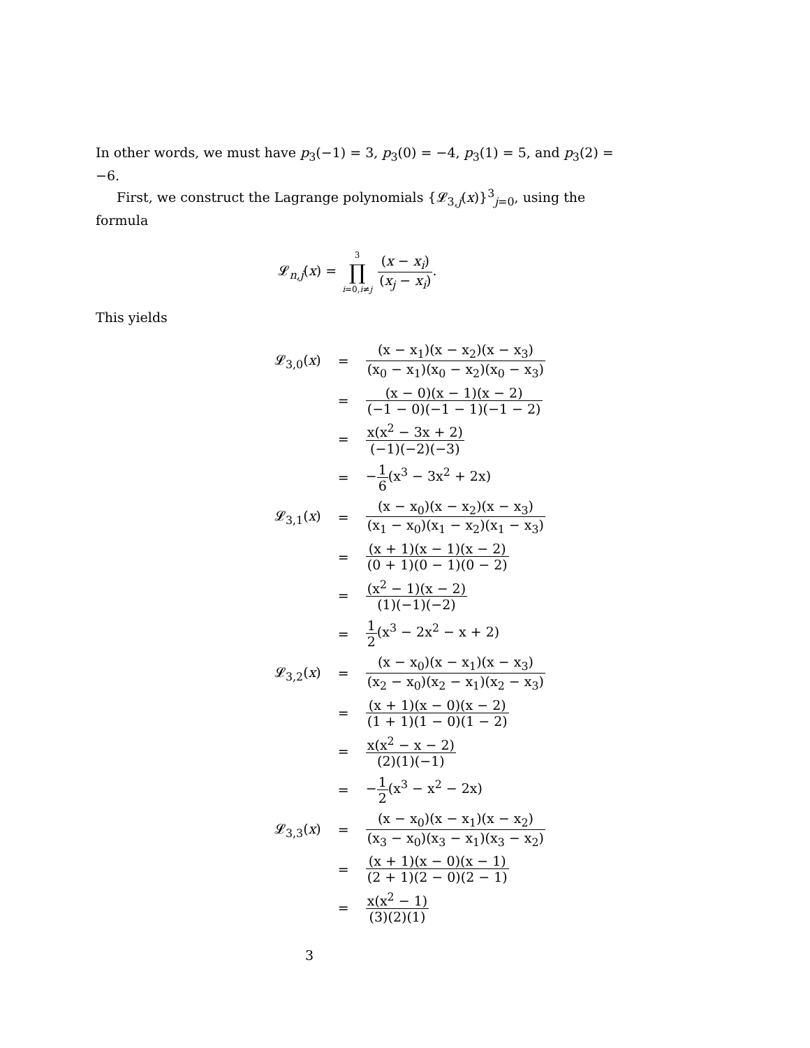In other words, we must have p<sub>3</sub>(−1) = 3, p<sub>3</sub>(0) = −4, p<sub>3</sub>(1) = 5, and p<sub>3</sub>(2) = −6.
First, we construct the Lagrange polynomials {𝓛<sub>3,j</sub>(x)}<sup>3</sup><sub>j=0</sub>, using the formula
𝓛<sub>n,j</sub>(x) = 3 ∏ i=0,i≠j (x − x<sub>i</sub>) (x<sub>j</sub> − x<sub>i</sub>).
This yields
| 𝓛<sub>3,0</sub>( x ) | = | (x − x<sub>1</sub>)(x − x<sub>2</sub>)(x − x<sub>3</sub>) (x<sub>0</sub> − x<sub>1</sub>)(x<sub>0</sub> − x<sub>2</sub>)(x<sub>0</sub> − x<sub>3</sub>) |
| | = | (x − 0)(x − 1)(x − 2) (−1 − 0)(−1 − 1)(−1 − 2) |
| | = | x(x<sup>2</sup> − 3x + 2) (−1)(−2)(−3) |
| | = | − 1 6 (x<sup>3</sup> − 3x<sup>2</sup> + 2x) |
| 𝓛<sub>3,1</sub>( x ) | = | (x − x<sub>0</sub>)(x − x<sub>2</sub>)(x − x<sub>3</sub>) (x<sub>1</sub> − x<sub>0</sub>)(x<sub>1</sub> − x<sub>2</sub>)(x<sub>1</sub> − x<sub>3</sub>) |
| | = | (x + 1)(x − 1)(x − 2) (0 + 1)(0 − 1)(0 − 2) |
| | = | (x<sup>2</sup> − 1)(x − 2) (1)(−1)(−2) |
| | = | 1 2 (x<sup>3</sup> − 2x<sup>2</sup> − x + 2) |
| 𝓛<sub>3,2</sub>( x ) | = | (x − x<sub>0</sub>)(x − x<sub>1</sub>)(x − x<sub>3</sub>) (x<sub>2</sub> − x<sub>0</sub>)(x<sub>2</sub> − x<sub>1</sub>)(x<sub>2</sub> − x<sub>3</sub>) |
| | = | (x + 1)(x − 0)(x − 2) (1 + 1)(1 − 0)(1 − 2) |
| | = | x(x<sup>2</sup> − x − 2) (2)(1)(−1) |
| | = | − 1 2 (x<sup>3</sup> − x<sup>2</sup> − 2x) |
| 𝓛<sub>3,3</sub>( x ) | = | (x − x<sub>0</sub>)(x − x<sub>1</sub>)(x − x<sub>2</sub>) (x<sub>3</sub> − x<sub>0</sub>)(x<sub>3</sub> − x<sub>1</sub>)(x<sub>3</sub> − x<sub>2</sub>) |
| | = | (x + 1)(x − 0)(x − 1) (2 + 1)(2 − 0)(2 − 1) |
| | = | x(x<sup>2</sup> − 1) (3)(2)(1) |
3